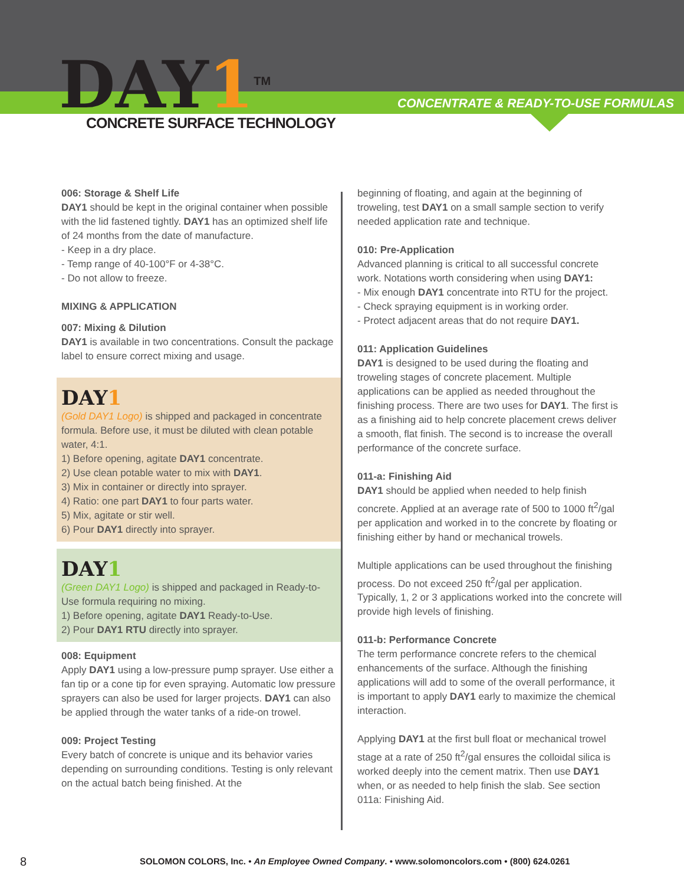DAY1<sup>TM</sup> CONCRETE SURFACE TECHNOLOGY
CONCENTRATE & READY-TO-USE FORMULAS
006: Storage & Shelf Life
DAY1 should be kept in the original container when possible with the lid fastened tightly. DAY1 has an optimized shelf life of 24 months from the date of manufacture.
- Keep in a dry place.
- Temp range of 40-100°F or 4-38°C.
- Do not allow to freeze.
MIXING & APPLICATION
007: Mixing & Dilution
DAY1 is available in two concentrations. Consult the package label to ensure correct mixing and usage.
DAY1
(Gold DAY1 Logo) is shipped and packaged in concentrate formula. Before use, it must be diluted with clean potable water, 4:1.
1) Before opening, agitate DAY1 concentrate.
2) Use clean potable water to mix with DAY1.
3) Mix in container or directly into sprayer.
4) Ratio: one part DAY1 to four parts water.
5) Mix, agitate or stir well.
6) Pour DAY1 directly into sprayer.
DAY1
(Green DAY1 Logo) is shipped and packaged in Ready-to-Use formula requiring no mixing.
1) Before opening, agitate DAY1 Ready-to-Use.
2) Pour DAY1 RTU directly into sprayer.
008: Equipment
Apply DAY1 using a low-pressure pump sprayer. Use either a fan tip or a cone tip for even spraying. Automatic low pressure sprayers can also be used for larger projects. DAY1 can also be applied through the water tanks of a ride-on trowel.
009: Project Testing
Every batch of concrete is unique and its behavior varies depending on surrounding conditions. Testing is only relevant on the actual batch being finished. At the
beginning of floating, and again at the beginning of troweling, test DAY1 on a small sample section to verify needed application rate and technique.
010: Pre-Application
Advanced planning is critical to all successful concrete work. Notations worth considering when using DAY1:
- Mix enough DAY1 concentrate into RTU for the project.
- Check spraying equipment is in working order.
- Protect adjacent areas that do not require DAY1.
011: Application Guidelines
DAY1 is designed to be used during the floating and troweling stages of concrete placement. Multiple applications can be applied as needed throughout the finishing process. There are two uses for DAY1. The first is as a finishing aid to help concrete placement crews deliver a smooth, flat finish. The second is to increase the overall performance of the concrete surface.
011-a: Finishing Aid
DAY1 should be applied when needed to help finish concrete. Applied at an average rate of 500 to 1000 ft<sup>2</sup>/gal per application and worked in to the concrete by floating or finishing either by hand or mechanical trowels.
Multiple applications can be used throughout the finishing process. Do not exceed 250 ft<sup>2</sup>/gal per application. Typically, 1, 2 or 3 applications worked into the concrete will provide high levels of finishing.
011-b: Performance Concrete
The term performance concrete refers to the chemical enhancements of the surface. Although the finishing applications will add to some of the overall performance, it is important to apply DAY1 early to maximize the chemical interaction.
Applying DAY1 at the first bull float or mechanical trowel stage at a rate of 250 ft<sup>2</sup>/gal ensures the colloidal silica is worked deeply into the cement matrix. Then use DAY1 when, or as needed to help finish the slab. See section 011a: Finishing Aid.
8 SOLOMON COLORS, Inc. • An Employee Owned Company. • www.solomoncolors.com • (800) 624.0261